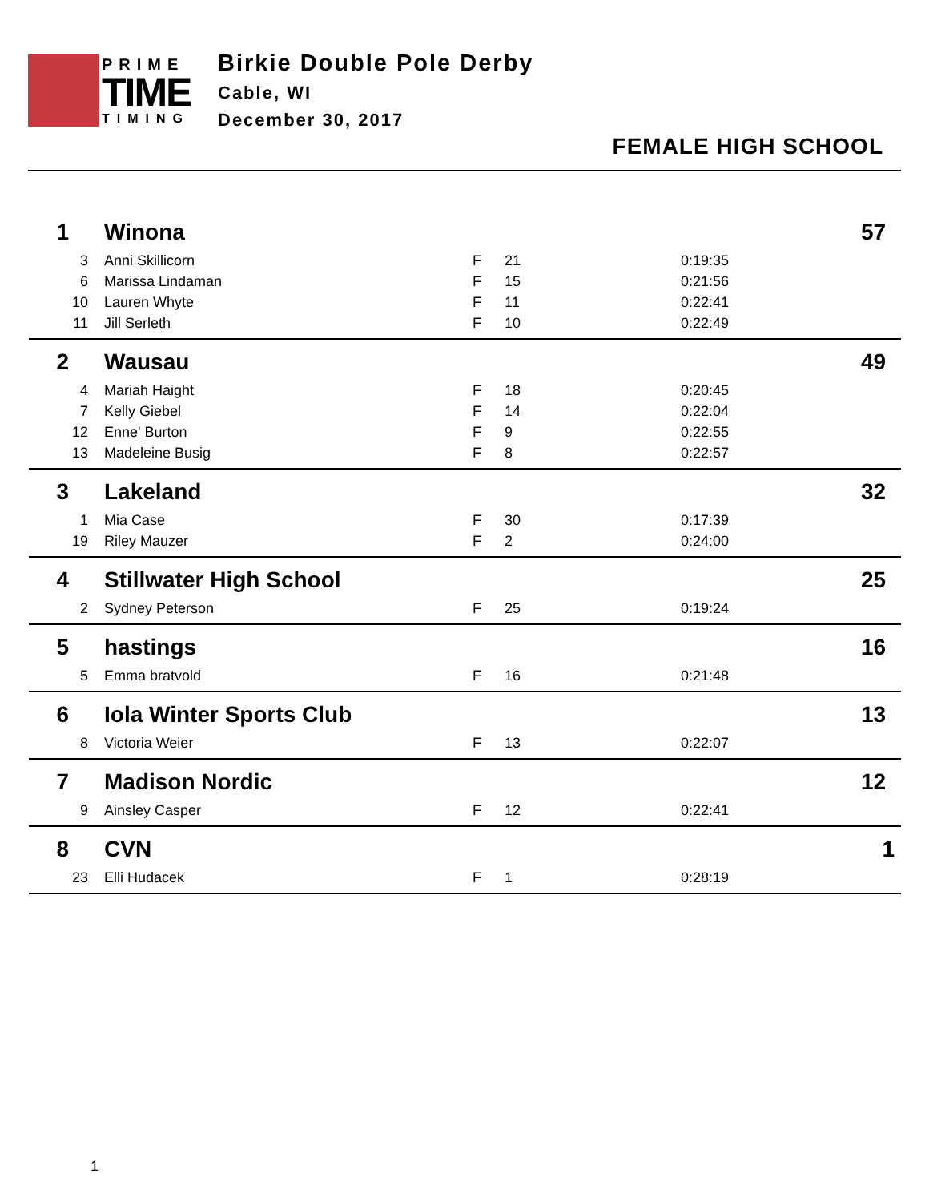PRIME
TIME
TIMING
Birkie Double Pole Derby
Cable, WI
December 30, 2017
FEMALE HIGH SCHOOL
| 1 | | Winona | | | | | 57 |
| | 3 | Anni Skillicorn | | F | 21 | 0:19:35 | |
| | 6 | Marissa Lindaman | | F | 15 | 0:21:56 | |
| | 10 | Lauren Whyte | | F | 11 | 0:22:41 | |
| | 11 | Jill Serleth | | F | 10 | 0:22:49 | |
| 2 | | Wausau | | | | | 49 |
| | 4 | Mariah Haight | | F | 18 | 0:20:45 | |
| | 7 | Kelly Giebel | | F | 14 | 0:22:04 | |
| | 12 | Enne' Burton | | F | 9 | 0:22:55 | |
| | 13 | Madeleine Busig | | F | 8 | 0:22:57 | |
| 3 | | Lakeland | | | | | 32 |
| | 1 | Mia Case | | F | 30 | 0:17:39 | |
| | 19 | Riley Mauzer | | F | 2 | 0:24:00 | |
| 4 | | Stillwater High School | | | | | 25 |
| | 2 | Sydney Peterson | | F | 25 | 0:19:24 | |
| 5 | | hastings | | | | | 16 |
| | 5 | Emma bratvold | | F | 16 | 0:21:48 | |
| 6 | | Iola Winter Sports Club | | | | | 13 |
| | 8 | Victoria Weier | | F | 13 | 0:22:07 | |
| 7 | | Madison Nordic | | | | | 12 |
| | 9 | Ainsley Casper | | F | 12 | 0:22:41 | |
| 8 | | CVN | | | | | 1 |
| | 23 | Elli Hudacek | | F | 1 | 0:28:19 | |
1